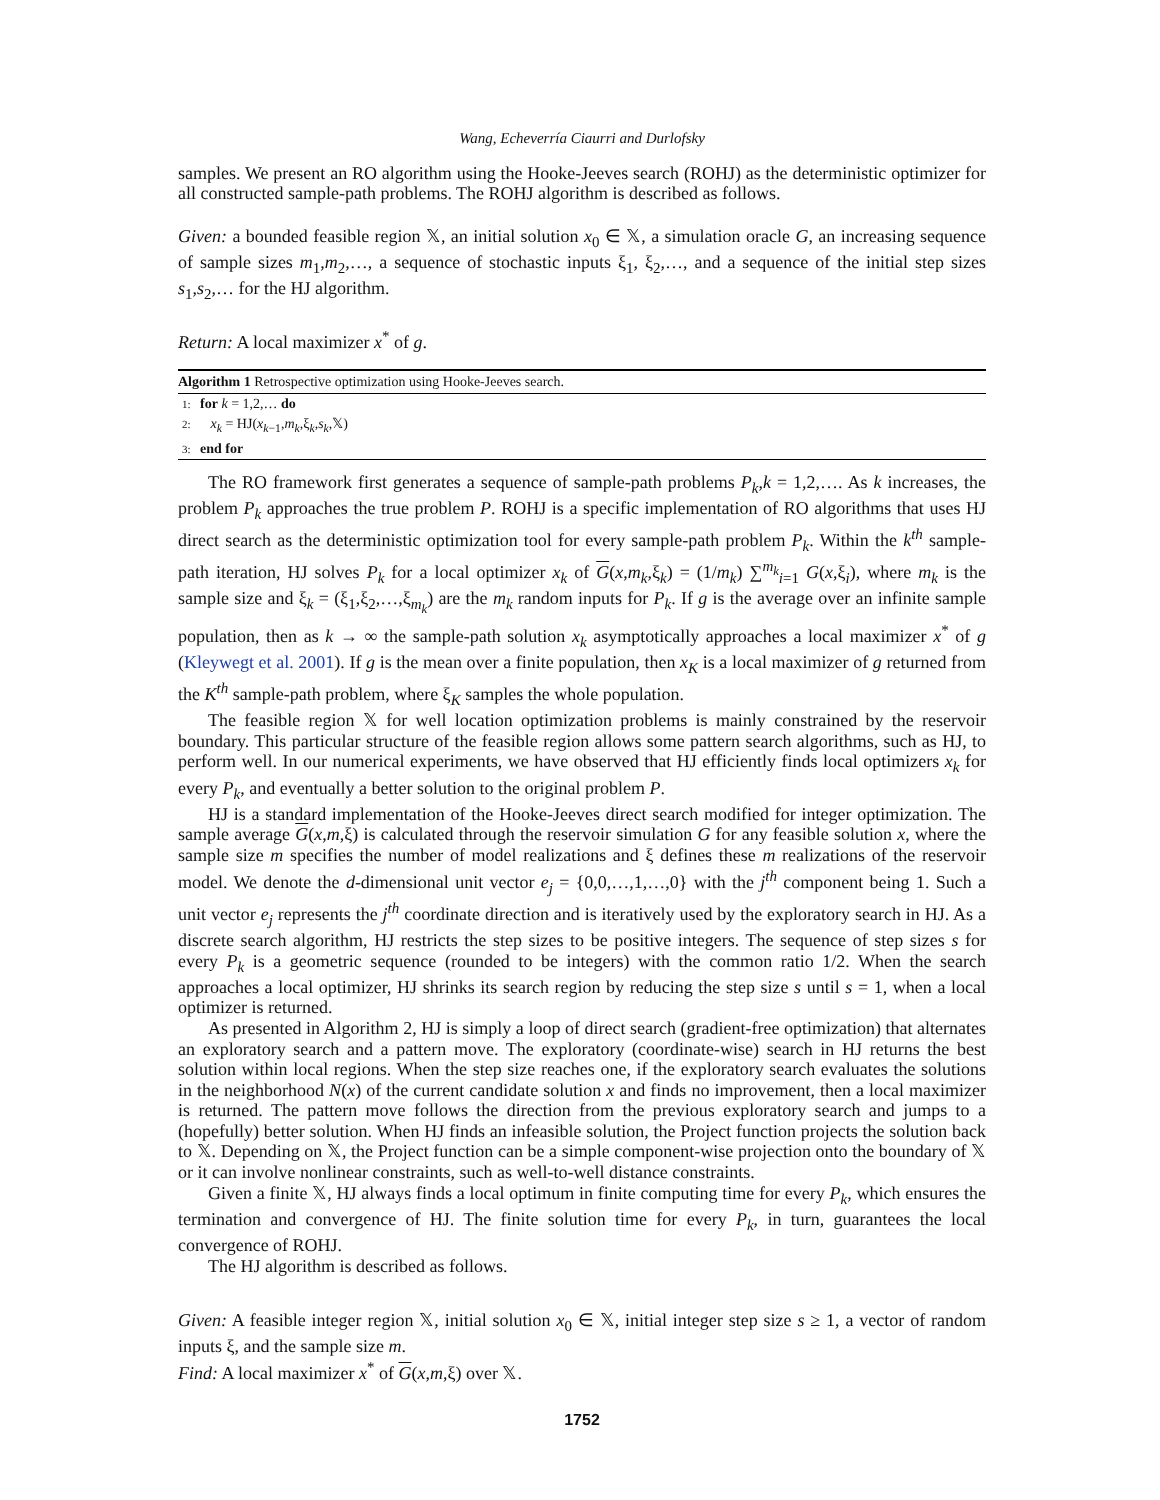Wang, Echeverría Ciaurri and Durlofsky
samples. We present an RO algorithm using the Hooke-Jeeves search (ROHJ) as the deterministic optimizer for all constructed sample-path problems. The ROHJ algorithm is described as follows.
Given: a bounded feasible region 𝕏, an initial solution x<sub>0</sub> ∈ 𝕏, a simulation oracle G, an increasing sequence of sample sizes m<sub>1</sub>,m<sub>2</sub>,…, a sequence of stochastic inputs ξ<sub>1</sub>, ξ<sub>2</sub>,…, and a sequence of the initial step sizes s<sub>1</sub>,s<sub>2</sub>,… for the HJ algorithm.
Return: A local maximizer x<sup>*</sup> of g.
Algorithm 1 Retrospective optimization using Hooke-Jeeves search.
1: for k = 1,2,… do
2: x<sub>k</sub> = HJ(x<sub>k−1</sub>,m<sub>k</sub>,ξ<sub>k</sub>,s<sub>k</sub>,𝕏)
3: end for
The RO framework first generates a sequence of sample-path problems P<sub>k</sub>,k = 1,2,…. As k increases, the problem P<sub>k</sub> approaches the true problem P. ROHJ is a specific implementation of RO algorithms that uses HJ direct search as the deterministic optimization tool for every sample-path problem P<sub>k</sub>. Within the k<sup>th</sup> sample-path iteration, HJ solves P<sub>k</sub> for a local optimizer x<sub>k</sub> of G(x,m<sub>k</sub>,ξ<sub>k</sub>) = (1/m<sub>k</sub>) ∑<sup>m<sub>k</sub></sup><sub>i=1</sub> G(x,ξ<sub>i</sub>), where m<sub>k</sub> is the sample size and ξ<sub>k</sub> = (ξ<sub>1</sub>,ξ<sub>2</sub>,…,ξ<sub>m<sub>k</sub></sub>) are the m<sub>k</sub> random inputs for P<sub>k</sub>. If g is the average over an infinite sample population, then as k → ∞ the sample-path solution x<sub>k</sub> asymptotically approaches a local maximizer x<sup>*</sup> of g (Kleywegt et al. 2001). If g is the mean over a finite population, then x<sub>K</sub> is a local maximizer of g returned from the K<sup>th</sup> sample-path problem, where ξ<sub>K</sub> samples the whole population.
The feasible region 𝕏 for well location optimization problems is mainly constrained by the reservoir boundary. This particular structure of the feasible region allows some pattern search algorithms, such as HJ, to perform well. In our numerical experiments, we have observed that HJ efficiently finds local optimizers x<sub>k</sub> for every P<sub>k</sub>, and eventually a better solution to the original problem P.
HJ is a standard implementation of the Hooke-Jeeves direct search modified for integer optimization. The sample average G(x,m,ξ) is calculated through the reservoir simulation G for any feasible solution x, where the sample size m specifies the number of model realizations and ξ defines these m realizations of the reservoir model. We denote the d-dimensional unit vector e<sub>j</sub> = {0,0,…,1,…,0} with the j<sup>th</sup> component being 1. Such a unit vector e<sub>j</sub> represents the j<sup>th</sup> coordinate direction and is iteratively used by the exploratory search in HJ. As a discrete search algorithm, HJ restricts the step sizes to be positive integers. The sequence of step sizes s for every P<sub>k</sub> is a geometric sequence (rounded to be integers) with the common ratio 1/2. When the search approaches a local optimizer, HJ shrinks its search region by reducing the step size s until s = 1, when a local optimizer is returned.
As presented in Algorithm 2, HJ is simply a loop of direct search (gradient-free optimization) that alternates an exploratory search and a pattern move. The exploratory (coordinate-wise) search in HJ returns the best solution within local regions. When the step size reaches one, if the exploratory search evaluates the solutions in the neighborhood N(x) of the current candidate solution x and finds no improvement, then a local maximizer is returned. The pattern move follows the direction from the previous exploratory search and jumps to a (hopefully) better solution. When HJ finds an infeasible solution, the Project function projects the solution back to 𝕏. Depending on 𝕏, the Project function can be a simple component-wise projection onto the boundary of 𝕏 or it can involve nonlinear constraints, such as well-to-well distance constraints.
Given a finite 𝕏, HJ always finds a local optimum in finite computing time for every P<sub>k</sub>, which ensures the termination and convergence of HJ. The finite solution time for every P<sub>k</sub>, in turn, guarantees the local convergence of ROHJ.
The HJ algorithm is described as follows.
Given: A feasible integer region 𝕏, initial solution x<sub>0</sub> ∈ 𝕏, initial integer step size s ≥ 1, a vector of random inputs ξ, and the sample size m.
Find: A local maximizer x<sup>*</sup> of G(x,m,ξ) over 𝕏.
1752